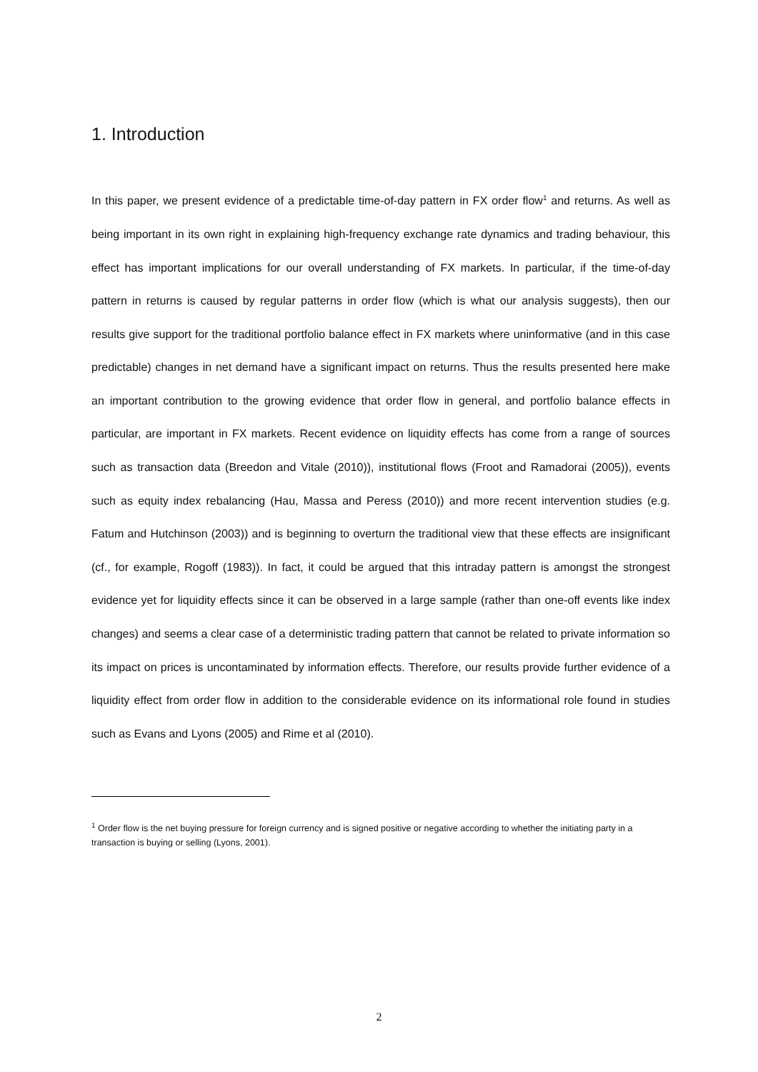1. Introduction
In this paper, we present evidence of a predictable time-of-day pattern in FX order flow<sup>1</sup> and returns. As well as being important in its own right in explaining high-frequency exchange rate dynamics and trading behaviour, this effect has important implications for our overall understanding of FX markets. In particular, if the time-of-day pattern in returns is caused by regular patterns in order flow (which is what our analysis suggests), then our results give support for the traditional portfolio balance effect in FX markets where uninformative (and in this case predictable) changes in net demand have a significant impact on returns. Thus the results presented here make an important contribution to the growing evidence that order flow in general, and portfolio balance effects in particular, are important in FX markets. Recent evidence on liquidity effects has come from a range of sources such as transaction data (Breedon and Vitale (2010)), institutional flows (Froot and Ramadorai (2005)), events such as equity index rebalancing (Hau, Massa and Peress (2010)) and more recent intervention studies (e.g. Fatum and Hutchinson (2003)) and is beginning to overturn the traditional view that these effects are insignificant (cf., for example, Rogoff (1983)). In fact, it could be argued that this intraday pattern is amongst the strongest evidence yet for liquidity effects since it can be observed in a large sample (rather than one-off events like index changes) and seems a clear case of a deterministic trading pattern that cannot be related to private information so its impact on prices is uncontaminated by information effects. Therefore, our results provide further evidence of a liquidity effect from order flow in addition to the considerable evidence on its informational role found in studies such as Evans and Lyons (2005) and Rime et al (2010).
<sup>1</sup> Order flow is the net buying pressure for foreign currency and is signed positive or negative according to whether the initiating party in a transaction is buying or selling (Lyons, 2001).
2